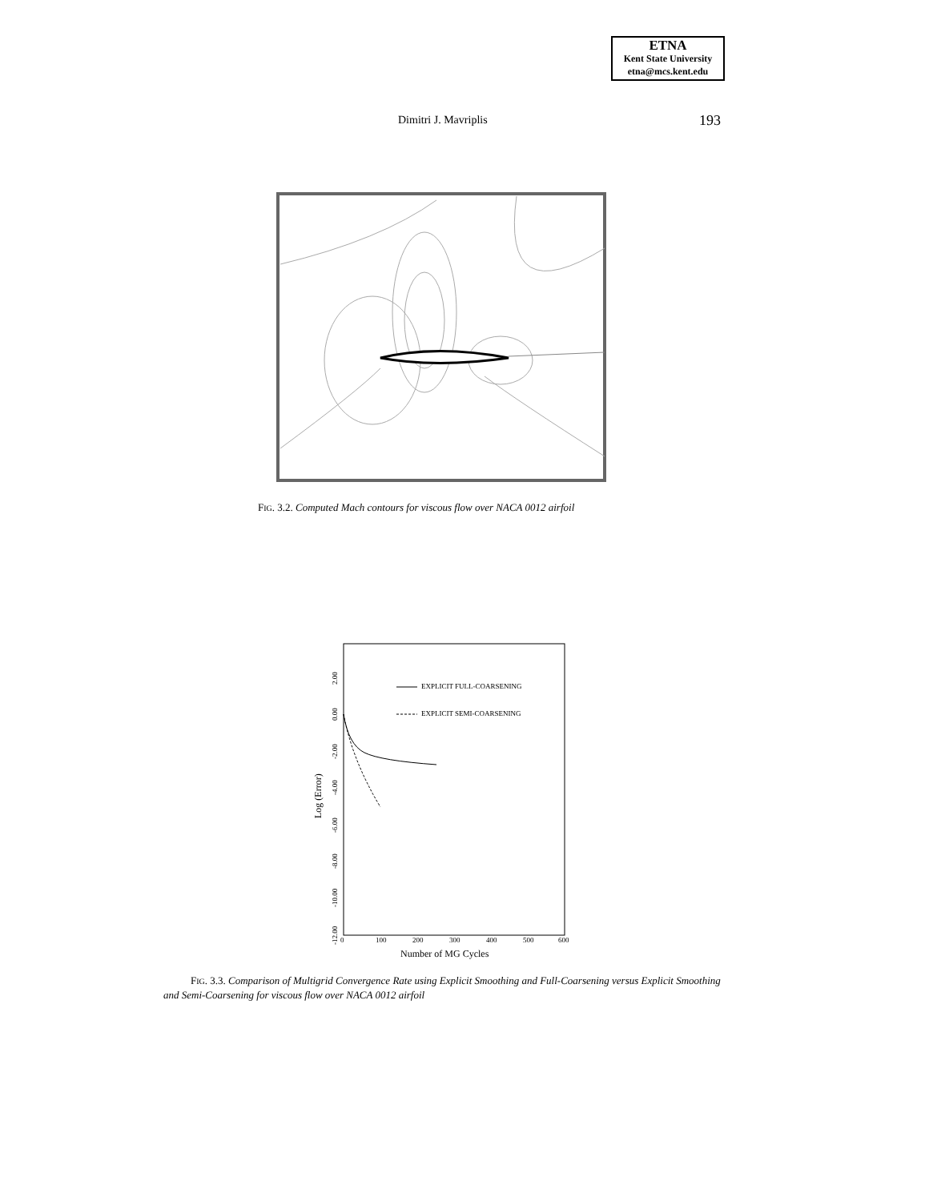ETNA
Kent State University
etna@mcs.kent.edu
Dimitri J. Mavriplis 193
FIG. 3.2. Computed Mach contours for viscous flow over NACA 0012 airfoil
EXPLICIT FULL-COARSENING
EXPLICIT SEMI-COARSENING
0
100
200
300
400
500
600
Number of MG Cycles
2.00
0.00
-2.00
-4.00
-6.00
-8.00
-10.00
-12.00
Log (Error)
FIG. 3.3. Comparison of Multigrid Convergence Rate using Explicit Smoothing and Full-Coarsening versus Explicit Smoothing and Semi-Coarsening for viscous flow over NACA 0012 airfoil